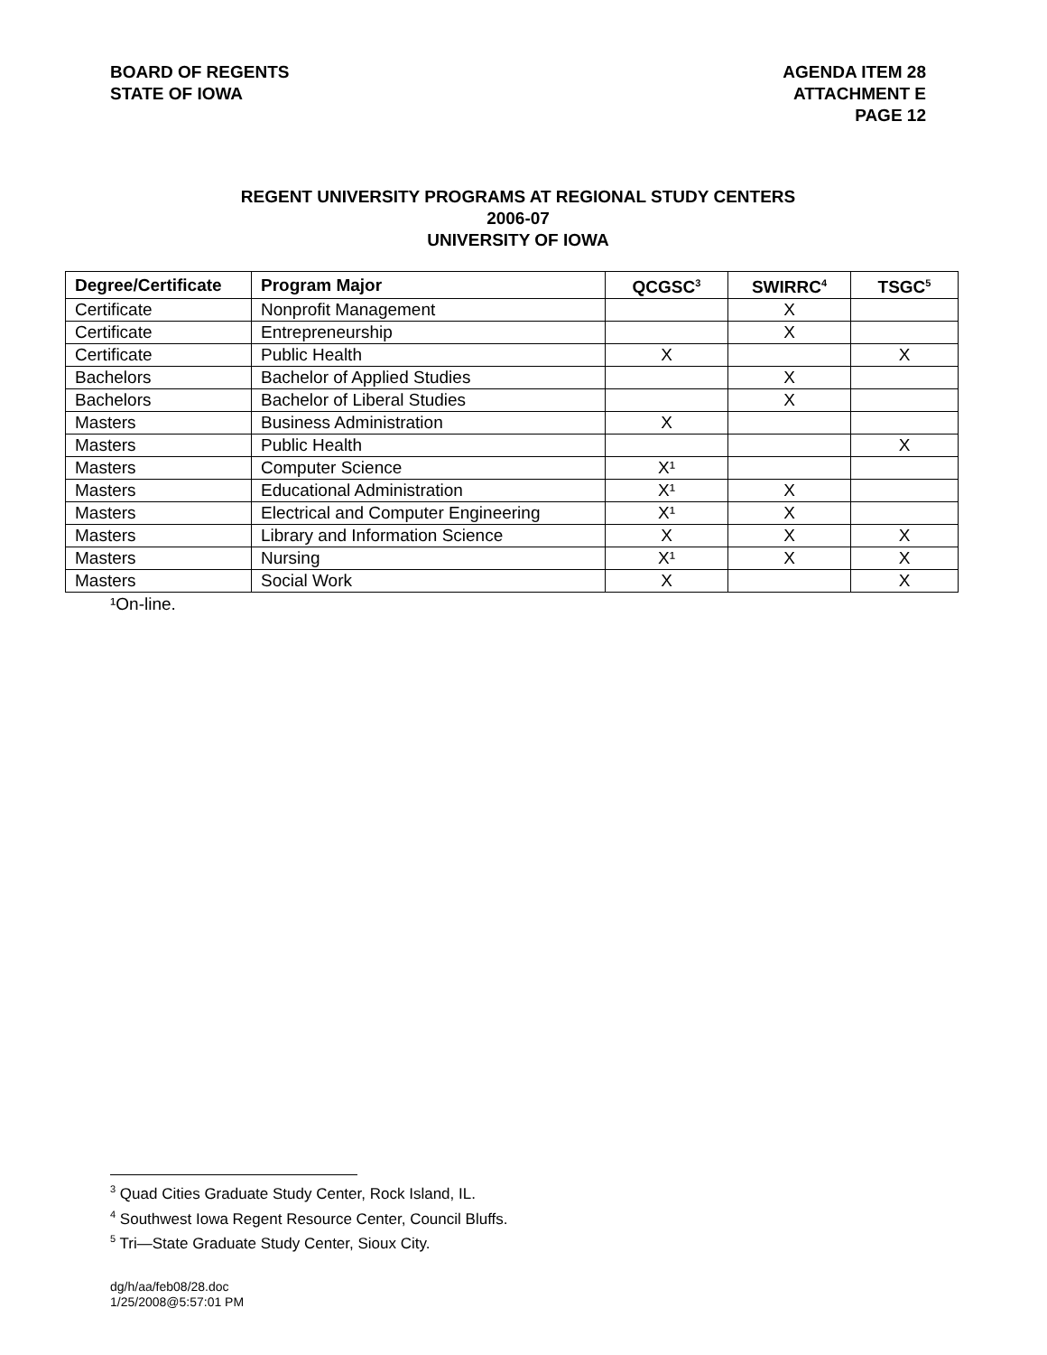BOARD OF REGENTS
STATE OF IOWA
AGENDA ITEM 28
ATTACHMENT E
PAGE 12
REGENT UNIVERSITY PROGRAMS AT REGIONAL STUDY CENTERS
2006-07
UNIVERSITY OF IOWA
| Degree/Certificate | Program Major | QCGSC<sup>3</sup> | SWIRRC<sup>4</sup> | TSGC<sup>5</sup> |
| --- | --- | --- | --- | --- |
| Certificate | Nonprofit Management | | X | |
| Certificate | Entrepreneurship | | X | |
| Certificate | Public Health | X | | X |
| Bachelors | Bachelor of Applied Studies | | X | |
| Bachelors | Bachelor of Liberal Studies | | X | |
| Masters | Business Administration | X | | |
| Masters | Public Health | | | X |
| Masters | Computer Science | X¹ | | |
| Masters | Educational Administration | X¹ | X | |
| Masters | Electrical and Computer Engineering | X¹ | X | |
| Masters | Library and Information Science | X | X | X |
| Masters | Nursing | X¹ | X | X |
| Masters | Social Work | X | | X |
¹On-line.
<sup>3</sup> Quad Cities Graduate Study Center, Rock Island, IL.
<sup>4</sup> Southwest Iowa Regent Resource Center, Council Bluffs.
<sup>5</sup> Tri—State Graduate Study Center, Sioux City.
dg/h/aa/feb08/28.doc
1/25/2008@5:57:01 PM